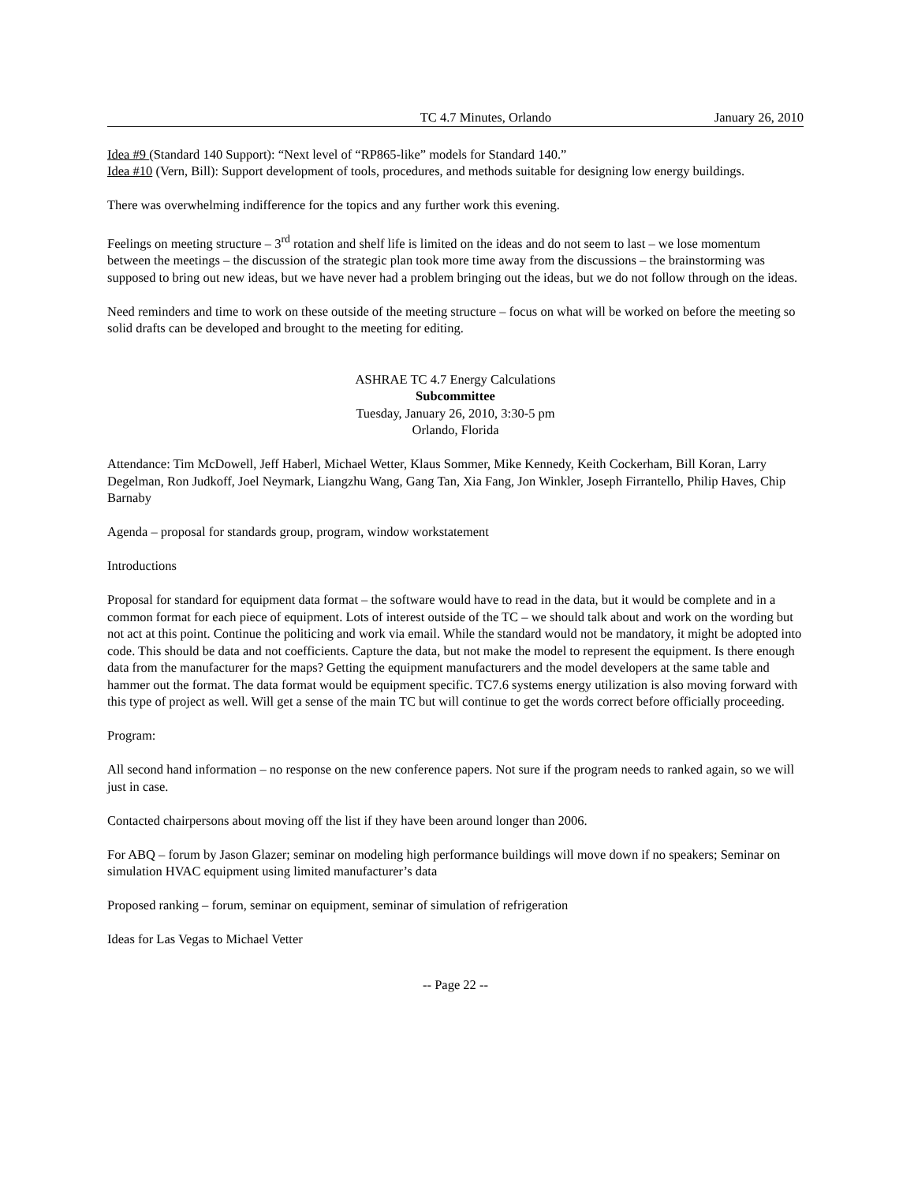TC 4.7 Minutes, Orlando January 26, 2010
Idea #9 (Standard 140 Support): “Next level of “RP865-like” models for Standard 140.”
Idea #10 (Vern, Bill): Support development of tools, procedures, and methods suitable for designing low energy buildings.
There was overwhelming indifference for the topics and any further work this evening.
Feelings on meeting structure – 3<sup>rd</sup> rotation and shelf life is limited on the ideas and do not seem to last – we lose momentum between the meetings – the discussion of the strategic plan took more time away from the discussions – the brainstorming was supposed to bring out new ideas, but we have never had a problem bringing out the ideas, but we do not follow through on the ideas.
Need reminders and time to work on these outside of the meeting structure – focus on what will be worked on before the meeting so solid drafts can be developed and brought to the meeting for editing.
ASHRAE TC 4.7 Energy Calculations
Subcommittee
Tuesday, January 26, 2010, 3:30-5 pm
Orlando, Florida
Attendance: Tim McDowell, Jeff Haberl, Michael Wetter, Klaus Sommer, Mike Kennedy, Keith Cockerham, Bill Koran, Larry Degelman, Ron Judkoff, Joel Neymark, Liangzhu Wang, Gang Tan, Xia Fang, Jon Winkler, Joseph Firrantello, Philip Haves, Chip Barnaby
Agenda – proposal for standards group, program, window workstatement
Introductions
Proposal for standard for equipment data format – the software would have to read in the data, but it would be complete and in a common format for each piece of equipment. Lots of interest outside of the TC – we should talk about and work on the wording but not act at this point. Continue the politicing and work via email. While the standard would not be mandatory, it might be adopted into code. This should be data and not coefficients. Capture the data, but not make the model to represent the equipment. Is there enough data from the manufacturer for the maps? Getting the equipment manufacturers and the model developers at the same table and hammer out the format. The data format would be equipment specific. TC7.6 systems energy utilization is also moving forward with this type of project as well. Will get a sense of the main TC but will continue to get the words correct before officially proceeding.
Program:
All second hand information – no response on the new conference papers. Not sure if the program needs to ranked again, so we will just in case.
Contacted chairpersons about moving off the list if they have been around longer than 2006.
For ABQ – forum by Jason Glazer; seminar on modeling high performance buildings will move down if no speakers; Seminar on simulation HVAC equipment using limited manufacturer’s data
Proposed ranking – forum, seminar on equipment, seminar of simulation of refrigeration
Ideas for Las Vegas to Michael Vetter
-- Page 22 --